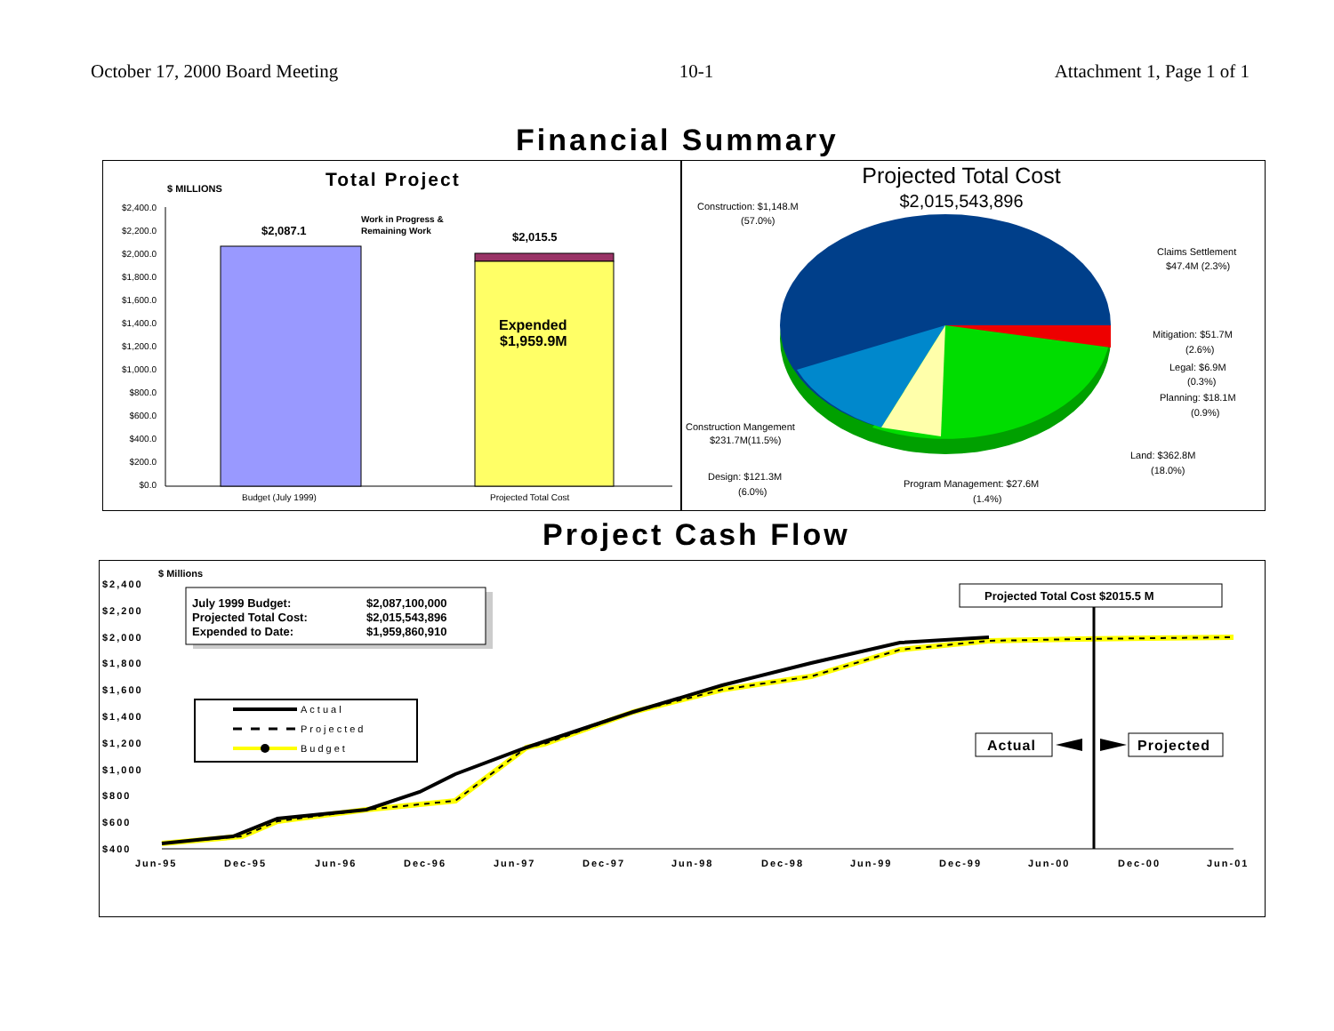October 17, 2000 Board Meeting 10-1 Attachment 1, Page 1 of 1
Financial Summary
Total Project
$ MILLIONS
$2,400.0
$2,200.0
$2,000.0
$1,800.0
$1,600.0
$1,400.0
$1,200.0
$1,000.0
$800.0
$600.0
$400.0
$200.0
$0.0
$2,087.1
$2,015.5
Work in Progress &
Remaining Work
Expended
$1,959.9M
Budget (July 1999)
Projected Total Cost
Projected Total Cost
$2,015,543,896
Construction: $1,148.M
(57.0%)
Claims Settlement
$47.4M (2.3%)
Mitigation: $51.7M
(2.6%)
Legal: $6.9M
(0.3%)
Planning: $18.1M
(0.9%)
Construction Mangement
$231.7M(11.5%)
Land: $362.8M
(18.0%)
Design: $121.3M
(6.0%)
Program Management: $27.6M
(1.4%)
Project Cash Flow
$ Millions
$2,400
$2,200
$2,000
$1,800
$1,600
$1,400
$1,200
$1,000
$800
$600
$400
Jun-95
Dec-95
Jun-96
Dec-96
Jun-97
Dec-97
Jun-98
Dec-98
Jun-99
Dec-99
Jun-00
Dec-00
Jun-01
July 1999 Budget:
$2,087,100,000
Projected Total Cost:
$2,015,543,896
Expended to Date:
$1,959,860,910
Actual
Projected
Budget
Projected Total Cost $2015.5 M
Actual
Projected